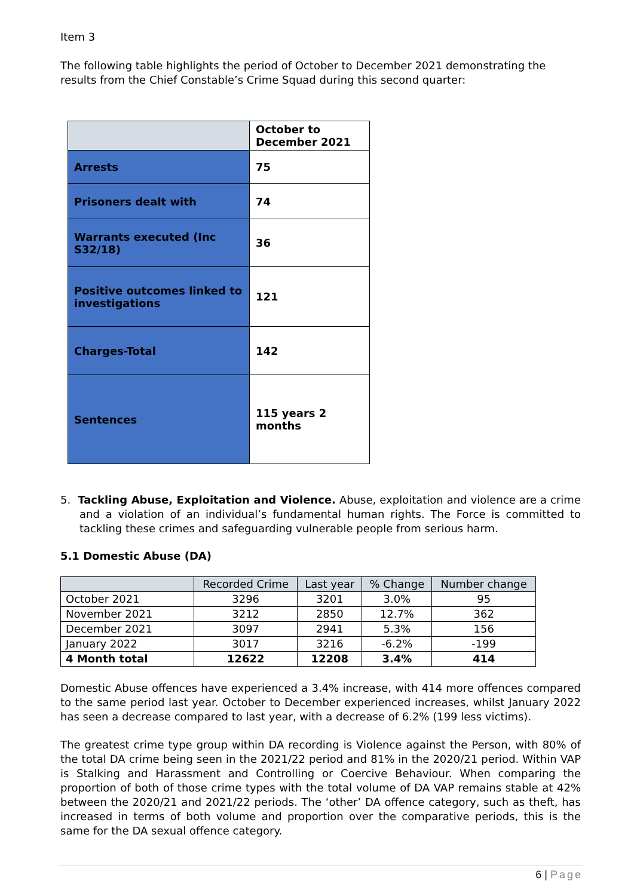Item 3
The following table highlights the period of October to December 2021 demonstrating the results from the Chief Constable’s Crime Squad during this second quarter:
| | October to December 2021 |
| Arrests | 75 |
| Prisoners dealt with | 74 |
| Warrants executed (Inc S32/18) | 36 |
| Positive outcomes linked to investigations | 121 |
| Charges-Total | 142 |
| Sentences | 115 years 2 months |
5. Tackling Abuse, Exploitation and Violence. Abuse, exploitation and violence are a crime and a violation of an individual’s fundamental human rights. The Force is committed to tackling these crimes and safeguarding vulnerable people from serious harm.
5.1 Domestic Abuse (DA)
| | Recorded Crime | Last year | % Change | Number change |
| --- | --- | --- | --- | --- |
| October 2021 | 3296 | 3201 | 3.0% | 95 |
| November 2021 | 3212 | 2850 | 12.7% | 362 |
| December 2021 | 3097 | 2941 | 5.3% | 156 |
| January 2022 | 3017 | 3216 | -6.2% | -199 |
| 4 Month total | 12622 | 12208 | 3.4% | 414 |
Domestic Abuse offences have experienced a 3.4% increase, with 414 more offences compared to the same period last year. October to December experienced increases, whilst January 2022 has seen a decrease compared to last year, with a decrease of 6.2% (199 less victims).
The greatest crime type group within DA recording is Violence against the Person, with 80% of the total DA crime being seen in the 2021/22 period and 81% in the 2020/21 period. Within VAP is Stalking and Harassment and Controlling or Coercive Behaviour. When comparing the proportion of both of those crime types with the total volume of DA VAP remains stable at 42% between the 2020/21 and 2021/22 periods. The ‘other’ DA offence category, such as theft, has increased in terms of both volume and proportion over the comparative periods, this is the same for the DA sexual offence category.
6 | Page